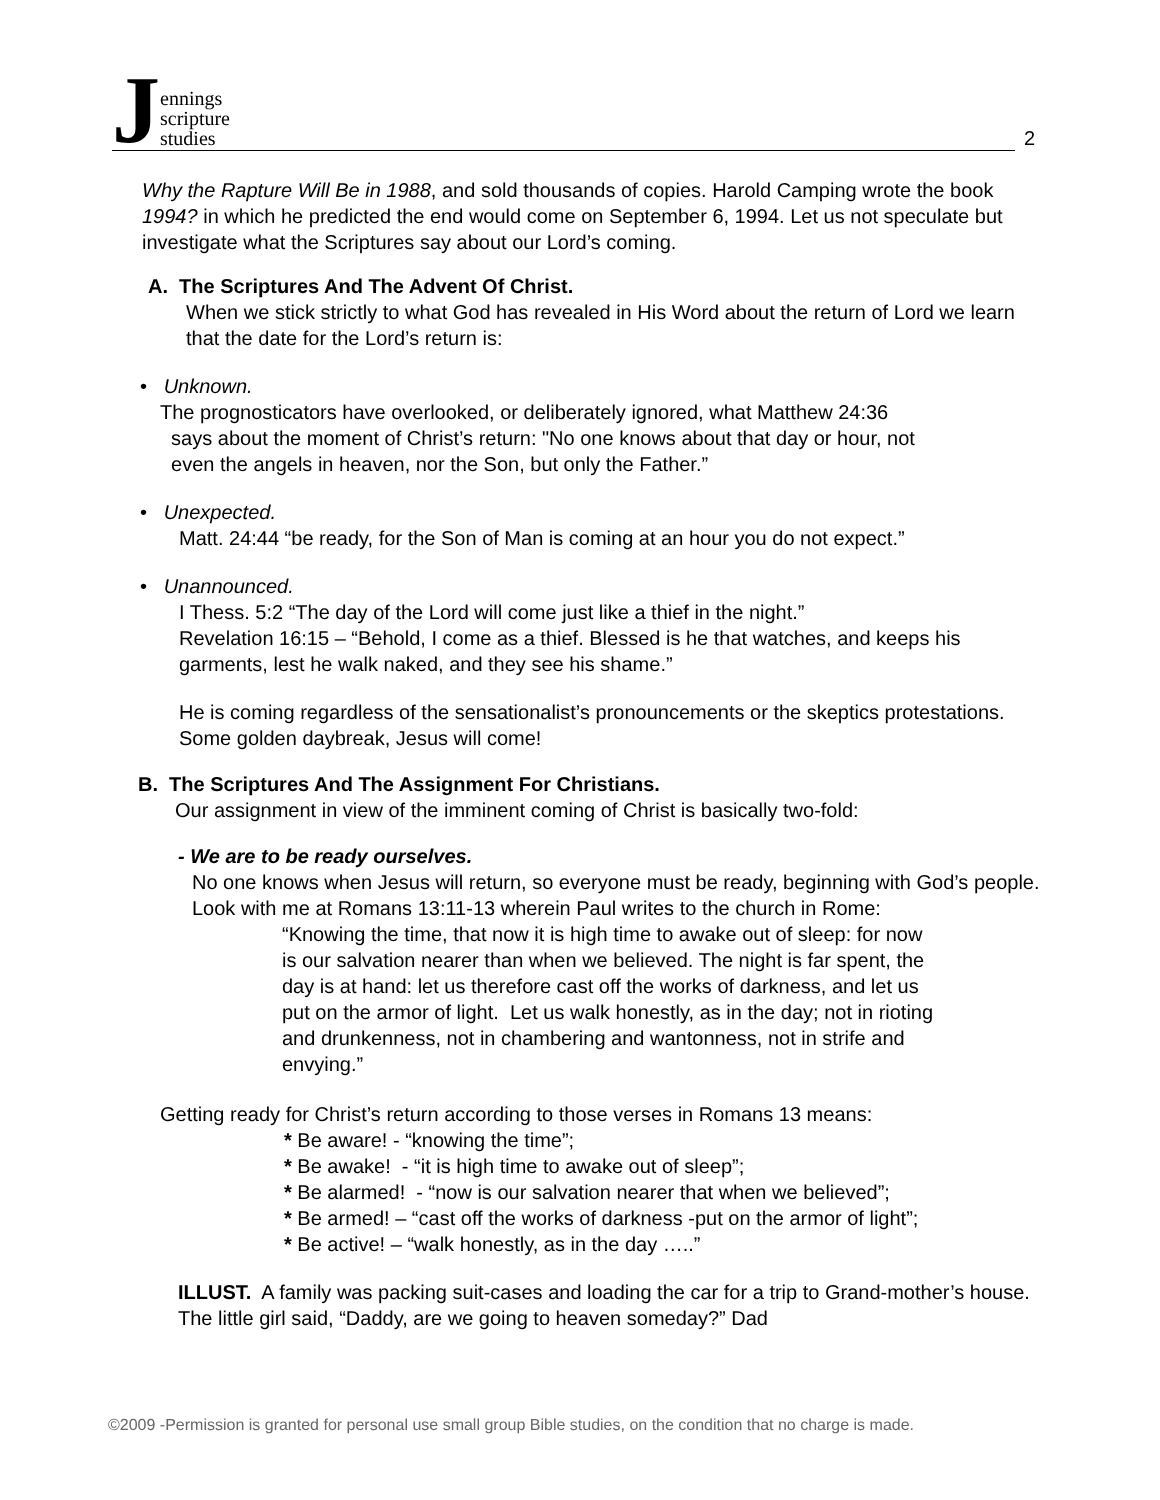Jennings
scripture
studies
2
Why the Rapture Will Be in 1988, and sold thousands of copies. Harold Camping wrote the book 1994? in which he predicted the end would come on September 6, 1994. Let us not speculate but investigate what the Scriptures say about our Lord’s coming.
A. The Scriptures And The Advent Of Christ.
When we stick strictly to what God has revealed in His Word about the return of Lord we learn that the date for the Lord’s return is:
• Unknown.
The prognosticators have overlooked, or deliberately ignored, what Matthew 24:36
says about the moment of Christ’s return: "No one knows about that day or hour, not
even the angels in heaven, nor the Son, but only the Father.”
• Unexpected.
Matt. 24:44 “be ready, for the Son of Man is coming at an hour you do not expect.”
• Unannounced.
I Thess. 5:2 “The day of the Lord will come just like a thief in the night.”
Revelation 16:15 – “Behold, I come as a thief. Blessed is he that watches, and keeps his garments, lest he walk naked, and they see his shame.”
He is coming regardless of the sensationalist’s pronouncements or the skeptics protestations. Some golden daybreak, Jesus will come!
B. The Scriptures And The Assignment For Christians.
Our assignment in view of the imminent coming of Christ is basically two-fold:
- We are to be ready ourselves.
No one knows when Jesus will return, so everyone must be ready, beginning with God’s people. Look with me at Romans 13:11-13 wherein Paul writes to the church in Rome:
“Knowing the time, that now it is high time to awake out of sleep: for now is our salvation nearer than when we believed. The night is far spent, the day is at hand: let us therefore cast off the works of darkness, and let us put on the armor of light. Let us walk honestly, as in the day; not in rioting and drunkenness, not in chambering and wantonness, not in strife and envying.”
Getting ready for Christ’s return according to those verses in Romans 13 means:
* Be aware! - “knowing the time”;
* Be awake! - “it is high time to awake out of sleep”;
* Be alarmed! - “now is our salvation nearer that when we believed”;
* Be armed! – “cast off the works of darkness -put on the armor of light”;
* Be active! – “walk honestly, as in the day …..”
ILLUST. A family was packing suit-cases and loading the car for a trip to Grand-mother’s house. The little girl said, “Daddy, are we going to heaven someday?” Dad
©2009 -Permission is granted for personal use small group Bible studies, on the condition that no charge is made.